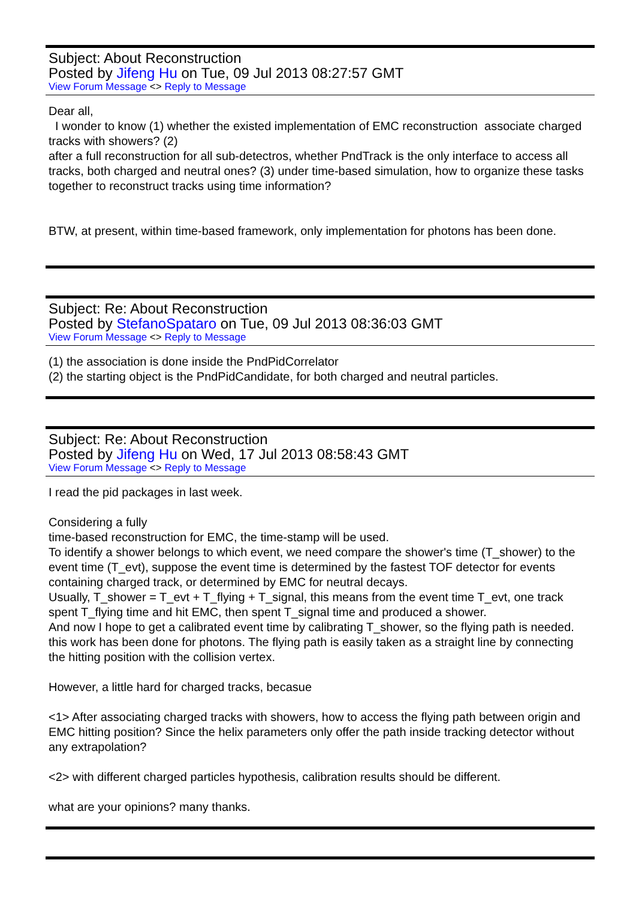Subject: About Reconstruction
Posted by Jifeng Hu on Tue, 09 Jul 2013 08:27:57 GMT
View Forum Message <> Reply to Message
Dear all,
I wonder to know (1) whether the existed implementation of EMC reconstruction associate charged tracks with showers? (2)
after a full reconstruction for all sub-detectros, whether PndTrack is the only interface to access all tracks, both charged and neutral ones? (3) under time-based simulation, how to organize these tasks together to reconstruct tracks using time information?
BTW, at present, within time-based framework, only implementation for photons has been done.
Subject: Re: About Reconstruction
Posted by StefanoSpataro on Tue, 09 Jul 2013 08:36:03 GMT
View Forum Message <> Reply to Message
(1) the association is done inside the PndPidCorrelator
(2) the starting object is the PndPidCandidate, for both charged and neutral particles.
Subject: Re: About Reconstruction
Posted by Jifeng Hu on Wed, 17 Jul 2013 08:58:43 GMT
View Forum Message <> Reply to Message
I read the pid packages in last week.
Considering a fully
time-based reconstruction for EMC, the time-stamp will be used.
To identify a shower belongs to which event, we need compare the shower's time (T_shower) to the event time (T_evt), suppose the event time is determined by the fastest TOF detector for events containing charged track, or determined by EMC for neutral decays.
Usually, T_shower = T_evt + T_flying + T_signal, this means from the event time T_evt, one track spent T_flying time and hit EMC, then spent T_signal time and produced a shower.
And now I hope to get a calibrated event time by calibrating T_shower, so the flying path is needed. this work has been done for photons. The flying path is easily taken as a straight line by connecting the hitting position with the collision vertex.
However, a little hard for charged tracks, becasue
<1> After associating charged tracks with showers, how to access the flying path between origin and EMC hitting position? Since the helix parameters only offer the path inside tracking detector without any extrapolation?
<2> with different charged particles hypothesis, calibration results should be different.
what are your opinions? many thanks.